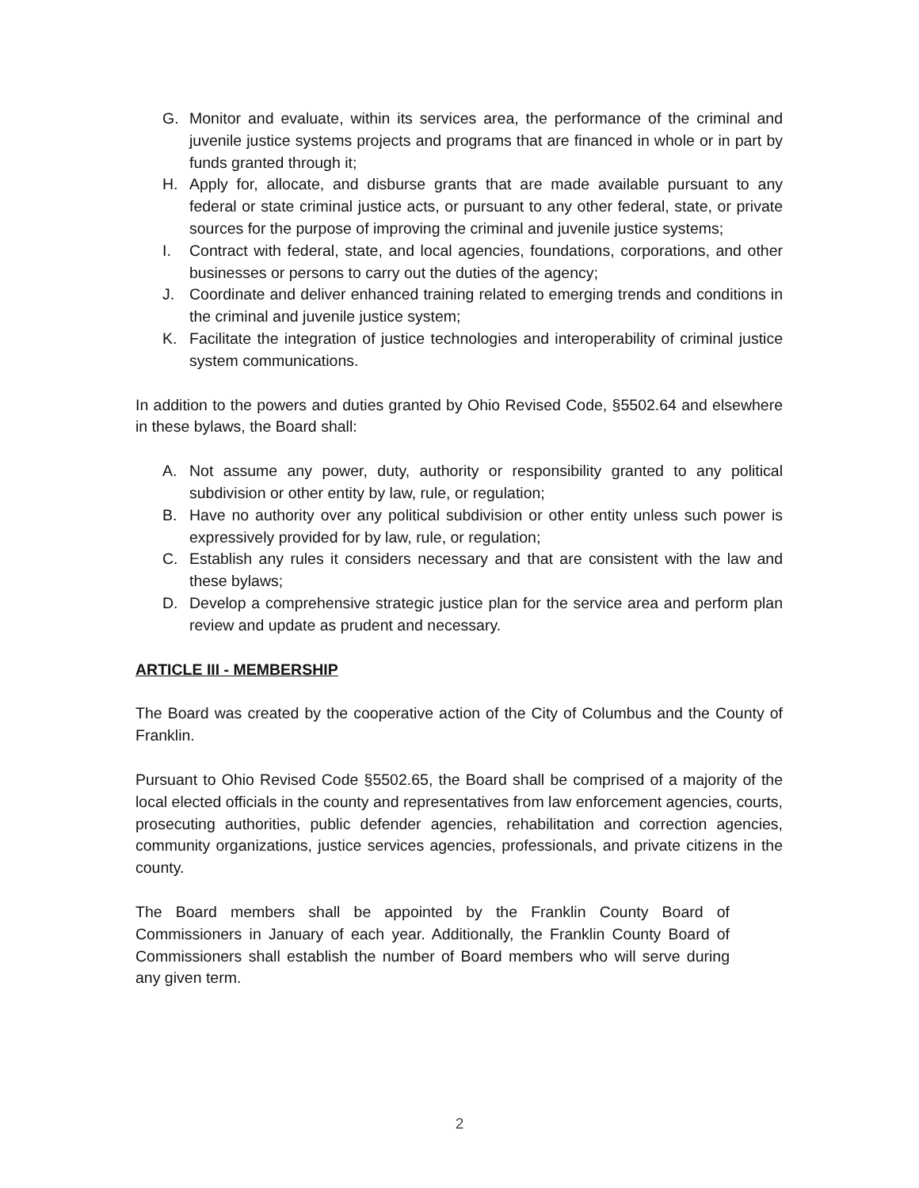G. Monitor and evaluate, within its services area, the performance of the criminal and juvenile justice systems projects and programs that are financed in whole or in part by funds granted through it;
H. Apply for, allocate, and disburse grants that are made available pursuant to any federal or state criminal justice acts, or pursuant to any other federal, state, or private sources for the purpose of improving the criminal and juvenile justice systems;
I. Contract with federal, state, and local agencies, foundations, corporations, and other businesses or persons to carry out the duties of the agency;
J. Coordinate and deliver enhanced training related to emerging trends and conditions in the criminal and juvenile justice system;
K. Facilitate the integration of justice technologies and interoperability of criminal justice system communications.
In addition to the powers and duties granted by Ohio Revised Code, §5502.64 and elsewhere in these bylaws, the Board shall:
A. Not assume any power, duty, authority or responsibility granted to any political subdivision or other entity by law, rule, or regulation;
B. Have no authority over any political subdivision or other entity unless such power is expressively provided for by law, rule, or regulation;
C. Establish any rules it considers necessary and that are consistent with the law and these bylaws;
D. Develop a comprehensive strategic justice plan for the service area and perform plan review and update as prudent and necessary.
ARTICLE III - MEMBERSHIP
The Board was created by the cooperative action of the City of Columbus and the County of Franklin.
Pursuant to Ohio Revised Code §5502.65, the Board shall be comprised of a majority of the local elected officials in the county and representatives from law enforcement agencies, courts, prosecuting authorities, public defender agencies, rehabilitation and correction agencies, community organizations, justice services agencies, professionals, and private citizens in the county.
The Board members shall be appointed by the Franklin County Board of Commissioners in January of each year. Additionally, the Franklin County Board of Commissioners shall establish the number of Board members who will serve during any given term.
2